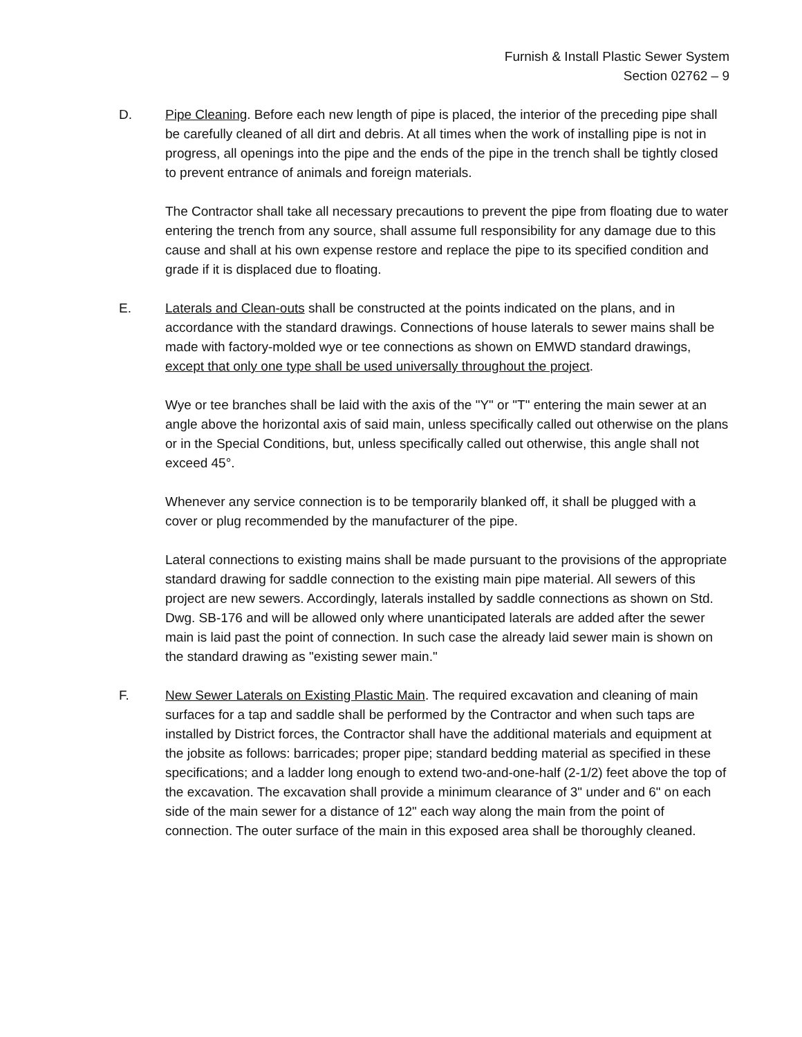Furnish & Install Plastic Sewer System
Section 02762 – 9
D. Pipe Cleaning. Before each new length of pipe is placed, the interior of the preceding pipe shall be carefully cleaned of all dirt and debris. At all times when the work of installing pipe is not in progress, all openings into the pipe and the ends of the pipe in the trench shall be tightly closed to prevent entrance of animals and foreign materials.
The Contractor shall take all necessary precautions to prevent the pipe from floating due to water entering the trench from any source, shall assume full responsibility for any damage due to this cause and shall at his own expense restore and replace the pipe to its specified condition and grade if it is displaced due to floating.
E. Laterals and Clean-outs shall be constructed at the points indicated on the plans, and in accordance with the standard drawings. Connections of house laterals to sewer mains shall be made with factory-molded wye or tee connections as shown on EMWD standard drawings, except that only one type shall be used universally throughout the project.
Wye or tee branches shall be laid with the axis of the "Y" or "T" entering the main sewer at an angle above the horizontal axis of said main, unless specifically called out otherwise on the plans or in the Special Conditions, but, unless specifically called out otherwise, this angle shall not exceed 45°.
Whenever any service connection is to be temporarily blanked off, it shall be plugged with a cover or plug recommended by the manufacturer of the pipe.
Lateral connections to existing mains shall be made pursuant to the provisions of the appropriate standard drawing for saddle connection to the existing main pipe material. All sewers of this project are new sewers. Accordingly, laterals installed by saddle connections as shown on Std. Dwg. SB-176 and will be allowed only where unanticipated laterals are added after the sewer main is laid past the point of connection. In such case the already laid sewer main is shown on the standard drawing as "existing sewer main."
F. New Sewer Laterals on Existing Plastic Main. The required excavation and cleaning of main surfaces for a tap and saddle shall be performed by the Contractor and when such taps are installed by District forces, the Contractor shall have the additional materials and equipment at the jobsite as follows: barricades; proper pipe; standard bedding material as specified in these specifications; and a ladder long enough to extend two-and-one-half (2-1/2) feet above the top of the excavation. The excavation shall provide a minimum clearance of 3" under and 6" on each side of the main sewer for a distance of 12" each way along the main from the point of connection. The outer surface of the main in this exposed area shall be thoroughly cleaned.